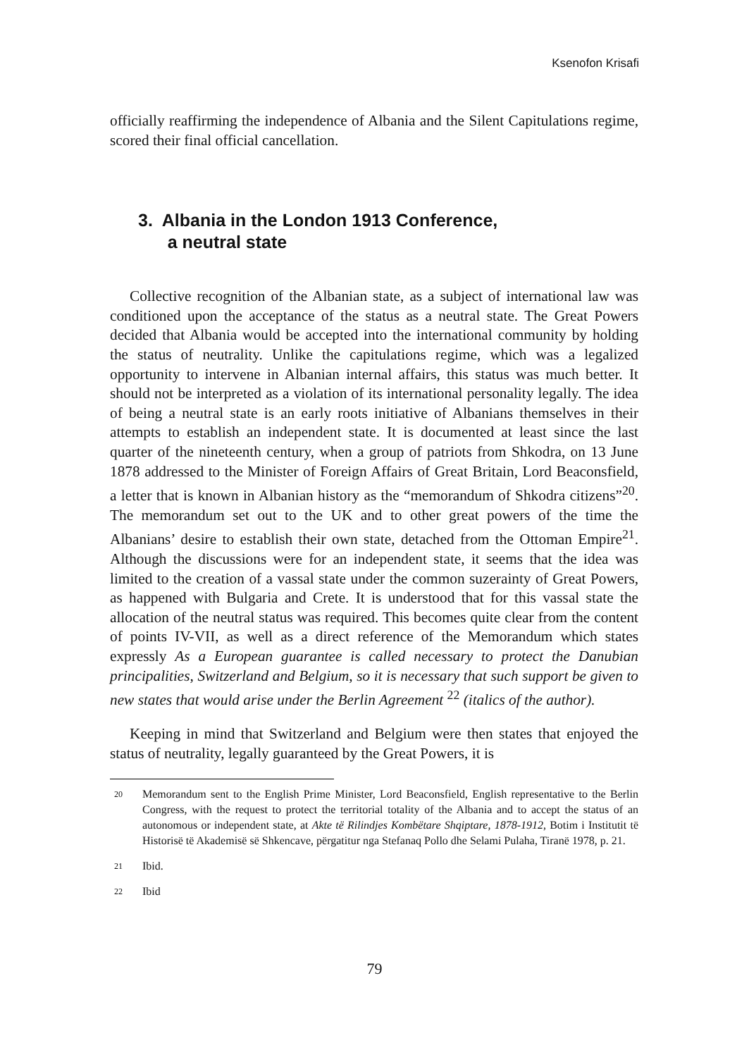Ksenofon Krisafi
officially reaffirming the independence of Albania and the Silent Capitulations regime, scored their final official cancellation.
3. Albania in the London 1913 Conference,
a neutral state
Collective recognition of the Albanian state, as a subject of international law was conditioned upon the acceptance of the status as a neutral state. The Great Powers decided that Albania would be accepted into the international community by holding the status of neutrality. Unlike the capitulations regime, which was a legalized opportunity to intervene in Albanian internal affairs, this status was much better. It should not be interpreted as a violation of its international personality legally. The idea of being a neutral state is an early roots initiative of Albanians themselves in their attempts to establish an independent state. It is documented at least since the last quarter of the nineteenth century, when a group of patriots from Shkodra, on 13 June 1878 addressed to the Minister of Foreign Affairs of Great Britain, Lord Beaconsfield, a letter that is known in Albanian history as the “memorandum of Shkodra citizens”<sup>20</sup>. The memorandum set out to the UK and to other great powers of the time the Albanians’ desire to establish their own state, detached from the Ottoman Empire<sup>21</sup>. Although the discussions were for an independent state, it seems that the idea was limited to the creation of a vassal state under the common suzerainty of Great Powers, as happened with Bulgaria and Crete. It is understood that for this vassal state the allocation of the neutral status was required. This becomes quite clear from the content of points IV-VII, as well as a direct reference of the Memorandum which states expressly As a European guarantee is called necessary to protect the Danubian principalities, Switzerland and Belgium, so it is necessary that such support be given to new states that would arise under the Berlin Agreement <sup>22</sup> (italics of the author).
Keeping in mind that Switzerland and Belgium were then states that enjoyed the status of neutrality, legally guaranteed by the Great Powers, it is
20 Memorandum sent to the English Prime Minister, Lord Beaconsfield, English representative to the Berlin Congress, with the request to protect the territorial totality of the Albania and to accept the status of an autonomous or independent state, at Akte të Rilindjes Kombëtare Shqiptare, 1878-1912, Botim i Institutit të Historisë të Akademisë së Shkencave, përgatitur nga Stefanaq Pollo dhe Selami Pulaha, Tiranë 1978, p. 21.
21 Ibid.
22 Ibid
79